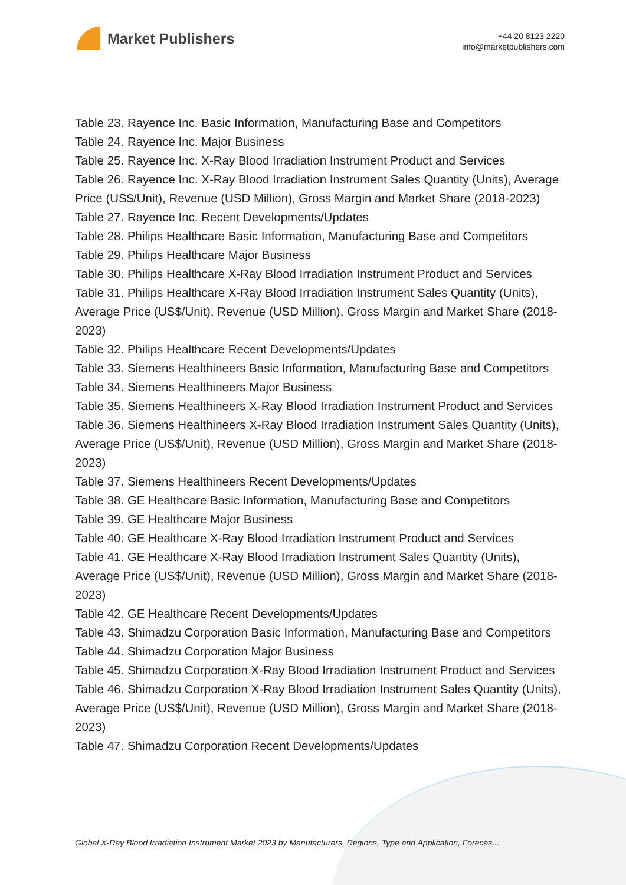Market Publishers
+44 20 8123 2220
info@marketpublishers.com
Table 23. Rayence Inc. Basic Information, Manufacturing Base and Competitors
Table 24. Rayence Inc. Major Business
Table 25. Rayence Inc. X-Ray Blood Irradiation Instrument Product and Services
Table 26. Rayence Inc. X-Ray Blood Irradiation Instrument Sales Quantity (Units), Average Price (US$/Unit), Revenue (USD Million), Gross Margin and Market Share (2018-2023)
Table 27. Rayence Inc. Recent Developments/Updates
Table 28. Philips Healthcare Basic Information, Manufacturing Base and Competitors
Table 29. Philips Healthcare Major Business
Table 30. Philips Healthcare X-Ray Blood Irradiation Instrument Product and Services
Table 31. Philips Healthcare X-Ray Blood Irradiation Instrument Sales Quantity (Units), Average Price (US$/Unit), Revenue (USD Million), Gross Margin and Market Share (2018-2023)
Table 32. Philips Healthcare Recent Developments/Updates
Table 33. Siemens Healthineers Basic Information, Manufacturing Base and Competitors
Table 34. Siemens Healthineers Major Business
Table 35. Siemens Healthineers X-Ray Blood Irradiation Instrument Product and Services
Table 36. Siemens Healthineers X-Ray Blood Irradiation Instrument Sales Quantity (Units), Average Price (US$/Unit), Revenue (USD Million), Gross Margin and Market Share (2018-2023)
Table 37. Siemens Healthineers Recent Developments/Updates
Table 38. GE Healthcare Basic Information, Manufacturing Base and Competitors
Table 39. GE Healthcare Major Business
Table 40. GE Healthcare X-Ray Blood Irradiation Instrument Product and Services
Table 41. GE Healthcare X-Ray Blood Irradiation Instrument Sales Quantity (Units), Average Price (US$/Unit), Revenue (USD Million), Gross Margin and Market Share (2018-2023)
Table 42. GE Healthcare Recent Developments/Updates
Table 43. Shimadzu Corporation Basic Information, Manufacturing Base and Competitors
Table 44. Shimadzu Corporation Major Business
Table 45. Shimadzu Corporation X-Ray Blood Irradiation Instrument Product and Services
Table 46. Shimadzu Corporation X-Ray Blood Irradiation Instrument Sales Quantity (Units), Average Price (US$/Unit), Revenue (USD Million), Gross Margin and Market Share (2018-2023)
Table 47. Shimadzu Corporation Recent Developments/Updates
Global X-Ray Blood Irradiation Instrument Market 2023 by Manufacturers, Regions, Type and Application, Forecas...